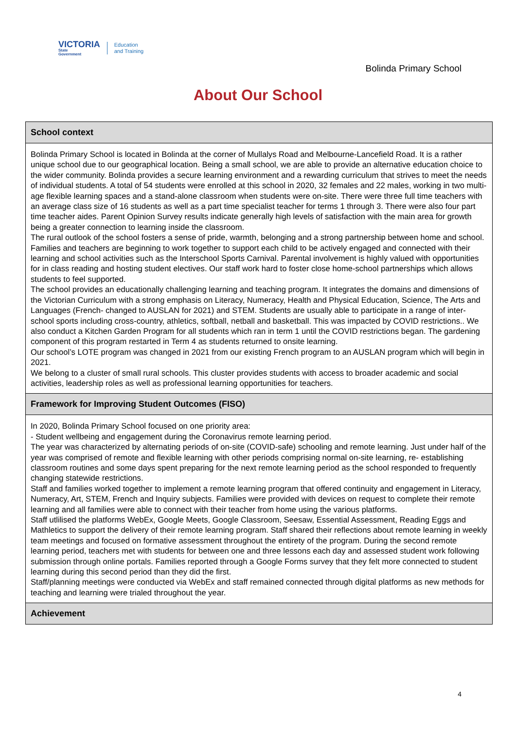VICTORIA
State
Government
Education
and Training
Bolinda Primary School
About Our School
| School context |
| --- |
| Bolinda Primary School is located in Bolinda at the corner of Mullalys Road and Melbourne-Lancefield Road. It is a rather unique school due to our geographical location. Being a small school, we are able to provide an alternative education choice to the wider community. Bolinda provides a secure learning environment and a rewarding curriculum that strives to meet the needs of individual students. A total of 54 students were enrolled at this school in 2020, 32 females and 22 males, working in two multi-age flexible learning spaces and a stand-alone classroom when students were on-site. There were three full time teachers with an average class size of 16 students as well as a part time specialist teacher for terms 1 through 3. There were also four part time teacher aides. Parent Opinion Survey results indicate generally high levels of satisfaction with the main area for growth being a greater connection to learning inside the classroom. The rural outlook of the school fosters a sense of pride, warmth, belonging and a strong partnership between home and school. Families and teachers are beginning to work together to support each child to be actively engaged and connected with their learning and school activities such as the Interschool Sports Carnival. Parental involvement is highly valued with opportunities for in class reading and hosting student electives. Our staff work hard to foster close home-school partnerships which allows students to feel supported. The school provides an educationally challenging learning and teaching program. It integrates the domains and dimensions of the Victorian Curriculum with a strong emphasis on Literacy, Numeracy, Health and Physical Education, Science, The Arts and Languages (French- changed to AUSLAN for 2021) and STEM. Students are usually able to participate in a range of inter-school sports including cross-country, athletics, softball, netball and basketball. This was impacted by COVID restrictions.. We also conduct a Kitchen Garden Program for all students which ran in term 1 until the COVID restrictions began. The gardening component of this program restarted in Term 4 as students returned to onsite learning. Our school’s LOTE program was changed in 2021 from our existing French program to an AUSLAN program which will begin in 2021. We belong to a cluster of small rural schools. This cluster provides students with access to broader academic and social activities, leadership roles as well as professional learning opportunities for teachers. |
| Framework for Improving Student Outcomes (FISO) |
| In 2020, Bolinda Primary School focused on one priority area: - Student wellbeing and engagement during the Coronavirus remote learning period. The year was characterized by alternating periods of on-site (COVID-safe) schooling and remote learning. Just under half of the year was comprised of remote and flexible learning with other periods comprising normal on-site learning, re- establishing classroom routines and some days spent preparing for the next remote learning period as the school responded to frequently changing statewide restrictions. Staff and families worked together to implement a remote learning program that offered continuity and engagement in Literacy, Numeracy, Art, STEM, French and Inquiry subjects. Families were provided with devices on request to complete their remote learning and all families were able to connect with their teacher from home using the various platforms. Staff utlilised the platforms WebEx, Google Meets, Google Classroom, Seesaw, Essential Assessment, Reading Eggs and Mathletics to support the delivery of their remote learning program. Staff shared their reflections about remote learning in weekly team meetings and focused on formative assessment throughout the entirety of the program. During the second remote learning period, teachers met with students for between one and three lessons each day and assessed student work following submission through online portals. Families reported through a Google Forms survey that they felt more connected to student learning during this second period than they did the first. Staff/planning meetings were conducted via WebEx and staff remained connected through digital platforms as new methods for teaching and learning were trialed throughout the year. |
| Achievement |
4